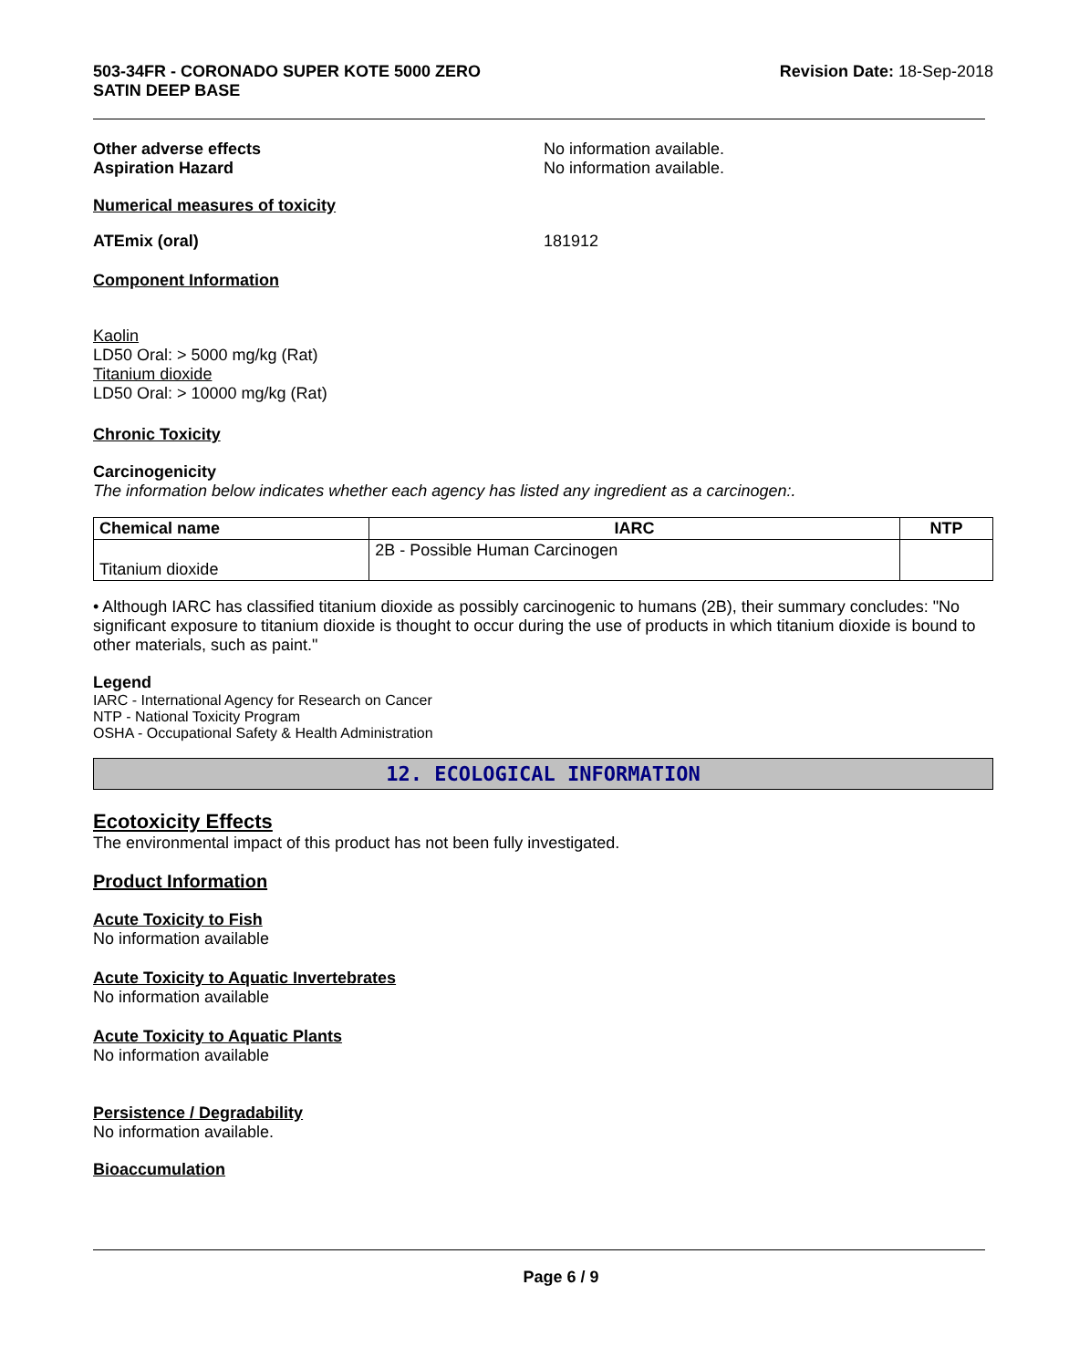503-34FR - CORONADO SUPER KOTE 5000 ZERO
SATIN DEEP BASE
Revision Date: 18-Sep-2018
Other adverse effects No information available.
Aspiration Hazard No information available.
Numerical measures of toxicity
ATEmix (oral) 181912
Component Information
Kaolin
LD50 Oral: > 5000 mg/kg (Rat)
Titanium dioxide
LD50 Oral: > 10000 mg/kg (Rat)
Chronic Toxicity
Carcinogenicity
The information below indicates whether each agency has listed any ingredient as a carcinogen:.
| Chemical name | IARC | NTP |
| --- | --- | --- |
| Titanium dioxide | 2B - Possible Human Carcinogen | |
• Although IARC has classified titanium dioxide as possibly carcinogenic to humans (2B), their summary concludes: "No significant exposure to titanium dioxide is thought to occur during the use of products in which titanium dioxide is bound to other materials, such as paint."
Legend
IARC - International Agency for Research on Cancer
NTP - National Toxicity Program
OSHA - Occupational Safety & Health Administration
12. ECOLOGICAL INFORMATION
Ecotoxicity Effects
The environmental impact of this product has not been fully investigated.
Product Information
Acute Toxicity to Fish
No information available
Acute Toxicity to Aquatic Invertebrates
No information available
Acute Toxicity to Aquatic Plants
No information available
Persistence / Degradability
No information available.
Bioaccumulation
Page 6 / 9